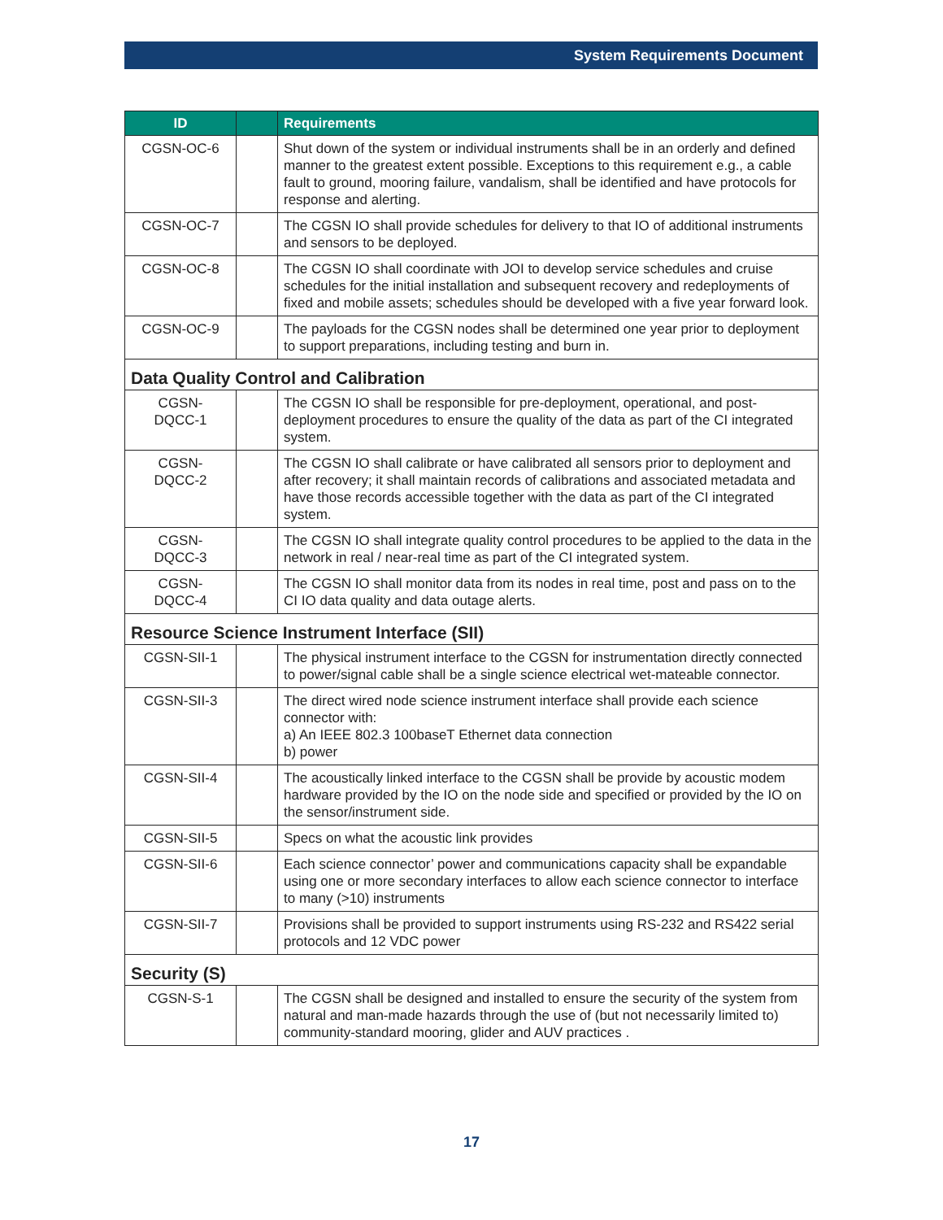System Requirements Document
| ID | | Requirements |
| --- | --- | --- |
| CGSN-OC-6 | | Shut down of the system or individual instruments shall be in an orderly and defined manner to the greatest extent possible. Exceptions to this requirement e.g., a cable fault to ground, mooring failure, vandalism, shall be identified and have protocols for response and alerting. |
| CGSN-OC-7 | | The CGSN IO shall provide schedules for delivery to that IO of additional instruments and sensors to be deployed. |
| CGSN-OC-8 | | The CGSN IO shall coordinate with JOI to develop service schedules and cruise schedules for the initial installation and subsequent recovery and redeployments of fixed and mobile assets; schedules should be developed with a five year forward look. |
| CGSN-OC-9 | | The payloads for the CGSN nodes shall be determined one year prior to deployment to support preparations, including testing and burn in. |
| Data Quality Control and Calibration | | |
| CGSN- DQCC-1 | | The CGSN IO shall be responsible for pre-deployment, operational, and post-deployment procedures to ensure the quality of the data as part of the CI integrated system. |
| CGSN- DQCC-2 | | The CGSN IO shall calibrate or have calibrated all sensors prior to deployment and after recovery; it shall maintain records of calibrations and associated metadata and have those records accessible together with the data as part of the CI integrated system. |
| CGSN- DQCC-3 | | The CGSN IO shall integrate quality control procedures to be applied to the data in the network in real / near-real time as part of the CI integrated system. |
| CGSN- DQCC-4 | | The CGSN IO shall monitor data from its nodes in real time, post and pass on to the CI IO data quality and data outage alerts. |
| Resource Science Instrument Interface (SII) | | |
| CGSN-SII-1 | | The physical instrument interface to the CGSN for instrumentation directly connected to power/signal cable shall be a single science electrical wet-mateable connector. |
| CGSN-SII-3 | | The direct wired node science instrument interface shall provide each science connector with: a) An IEEE 802.3 100baseT Ethernet data connection b) power |
| CGSN-SII-4 | | The acoustically linked interface to the CGSN shall be provide by acoustic modem hardware provided by the IO on the node side and specified or provided by the IO on the sensor/instrument side. |
| CGSN-SII-5 | | Specs on what the acoustic link provides |
| CGSN-SII-6 | | Each science connector’ power and communications capacity shall be expandable using one or more secondary interfaces to allow each science connector to interface to many (>10) instruments |
| CGSN-SII-7 | | Provisions shall be provided to support instruments using RS-232 and RS422 serial protocols and 12 VDC power |
| Security (S) | | |
| CGSN-S-1 | | The CGSN shall be designed and installed to ensure the security of the system from natural and man-made hazards through the use of (but not necessarily limited to) community-standard mooring, glider and AUV practices . |
17